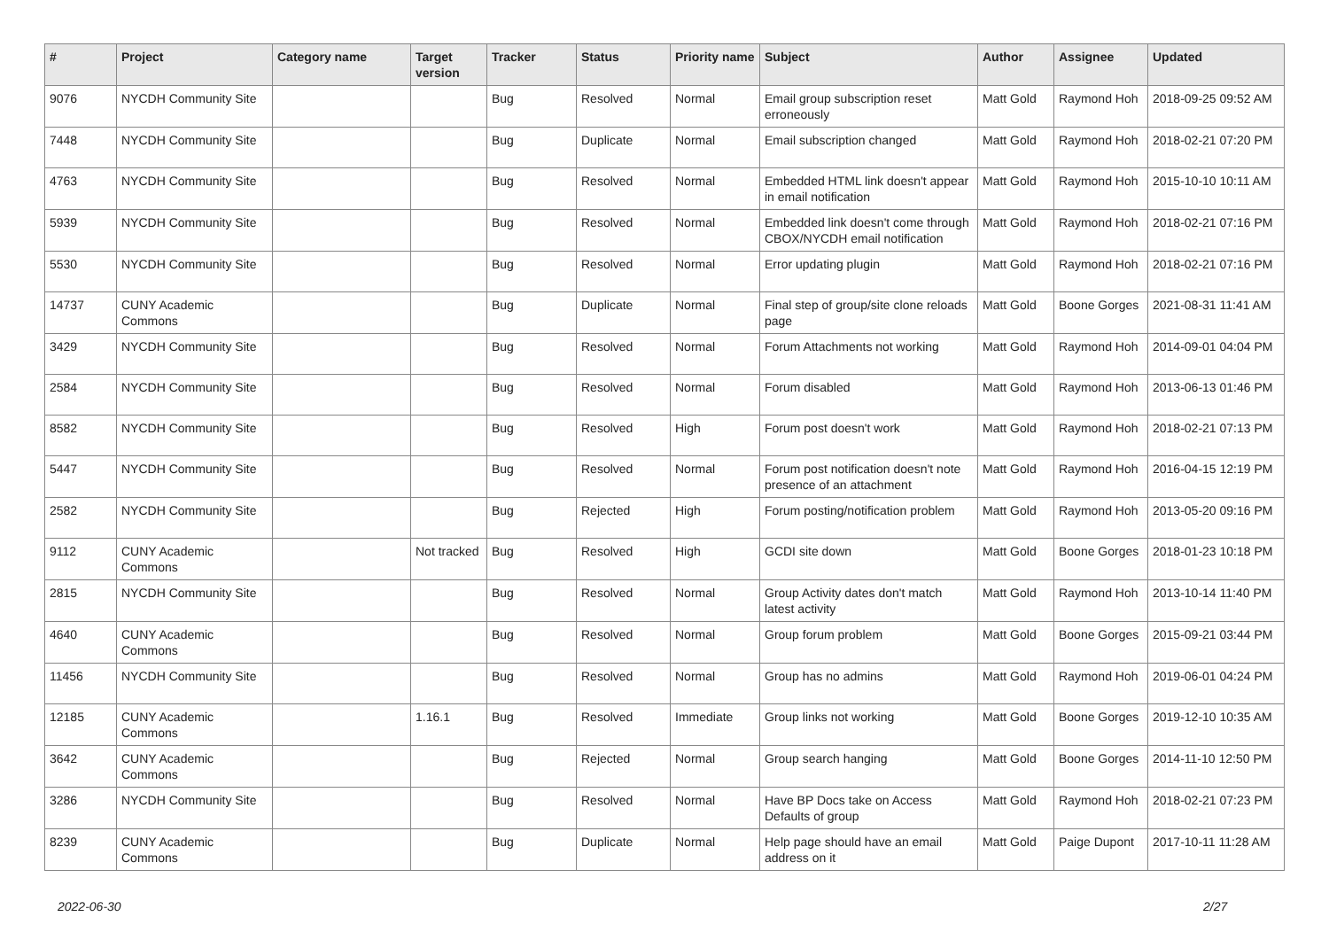| # | Project | Category name | Target version | Tracker | Status | Priority name | Subject | Author | Assignee | Updated |
| --- | --- | --- | --- | --- | --- | --- | --- | --- | --- | --- |
| 9076 | NYCDH Community Site | | | Bug | Resolved | Normal | Email group subscription reset erroneously | Matt Gold | Raymond Hoh | 2018-09-25 09:52 AM |
| 7448 | NYCDH Community Site | | | Bug | Duplicate | Normal | Email subscription changed | Matt Gold | Raymond Hoh | 2018-02-21 07:20 PM |
| 4763 | NYCDH Community Site | | | Bug | Resolved | Normal | Embedded HTML link doesn't appear in email notification | Matt Gold | Raymond Hoh | 2015-10-10 10:11 AM |
| 5939 | NYCDH Community Site | | | Bug | Resolved | Normal | Embedded link doesn't come through CBOX/NYCDH email notification | Matt Gold | Raymond Hoh | 2018-02-21 07:16 PM |
| 5530 | NYCDH Community Site | | | Bug | Resolved | Normal | Error updating plugin | Matt Gold | Raymond Hoh | 2018-02-21 07:16 PM |
| 14737 | CUNY Academic Commons | | | Bug | Duplicate | Normal | Final step of group/site clone reloads page | Matt Gold | Boone Gorges | 2021-08-31 11:41 AM |
| 3429 | NYCDH Community Site | | | Bug | Resolved | Normal | Forum Attachments not working | Matt Gold | Raymond Hoh | 2014-09-01 04:04 PM |
| 2584 | NYCDH Community Site | | | Bug | Resolved | Normal | Forum disabled | Matt Gold | Raymond Hoh | 2013-06-13 01:46 PM |
| 8582 | NYCDH Community Site | | | Bug | Resolved | High | Forum post doesn't work | Matt Gold | Raymond Hoh | 2018-02-21 07:13 PM |
| 5447 | NYCDH Community Site | | | Bug | Resolved | Normal | Forum post notification doesn't note presence of an attachment | Matt Gold | Raymond Hoh | 2016-04-15 12:19 PM |
| 2582 | NYCDH Community Site | | | Bug | Rejected | High | Forum posting/notification problem | Matt Gold | Raymond Hoh | 2013-05-20 09:16 PM |
| 9112 | CUNY Academic Commons | | Not tracked | Bug | Resolved | High | GCDI site down | Matt Gold | Boone Gorges | 2018-01-23 10:18 PM |
| 2815 | NYCDH Community Site | | | Bug | Resolved | Normal | Group Activity dates don't match latest activity | Matt Gold | Raymond Hoh | 2013-10-14 11:40 PM |
| 4640 | CUNY Academic Commons | | | Bug | Resolved | Normal | Group forum problem | Matt Gold | Boone Gorges | 2015-09-21 03:44 PM |
| 11456 | NYCDH Community Site | | | Bug | Resolved | Normal | Group has no admins | Matt Gold | Raymond Hoh | 2019-06-01 04:24 PM |
| 12185 | CUNY Academic Commons | | 1.16.1 | Bug | Resolved | Immediate | Group links not working | Matt Gold | Boone Gorges | 2019-12-10 10:35 AM |
| 3642 | CUNY Academic Commons | | | Bug | Rejected | Normal | Group search hanging | Matt Gold | Boone Gorges | 2014-11-10 12:50 PM |
| 3286 | NYCDH Community Site | | | Bug | Resolved | Normal | Have BP Docs take on Access Defaults of group | Matt Gold | Raymond Hoh | 2018-02-21 07:23 PM |
| 8239 | CUNY Academic Commons | | | Bug | Duplicate | Normal | Help page should have an email address on it | Matt Gold | Paige Dupont | 2017-10-11 11:28 AM |
2022-06-30 2/27